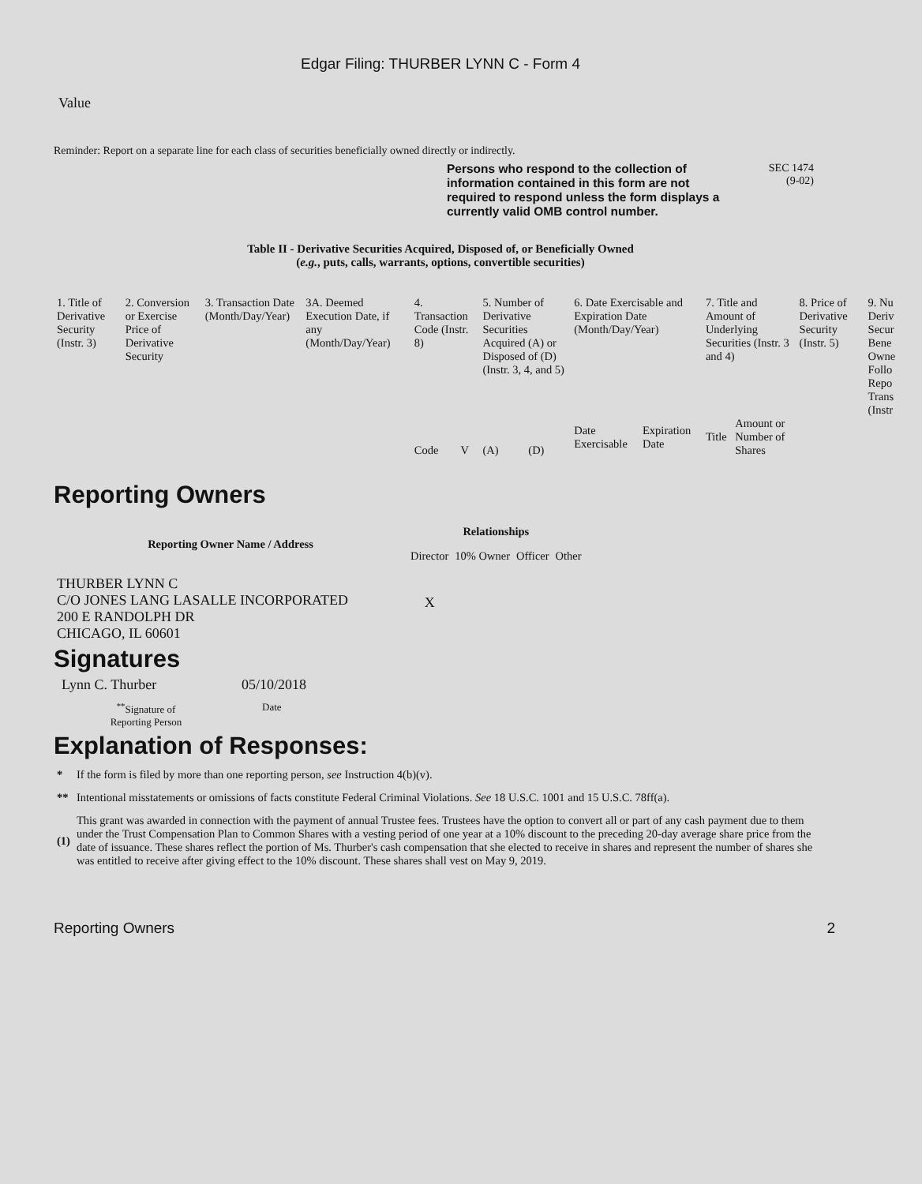Edgar Filing: THURBER LYNN C - Form 4
Value
Reminder: Report on a separate line for each class of securities beneficially owned directly or indirectly.
Persons who respond to the collection of information contained in this form are not required to respond unless the form displays a currently valid OMB control number.
SEC 1474
(9-02)
Table II - Derivative Securities Acquired, Disposed of, or Beneficially Owned
(e.g., puts, calls, warrants, options, convertible securities)
| 1. Title of Derivative Security (Instr. 3) | 2. Conversion or Exercise Price of Derivative Security | 3. Transaction Date (Month/Day/Year) | 3A. Deemed Execution Date, if any (Month/Day/Year) | 4. Transaction Code (Instr. 8) | | 5. Number of Derivative Securities Acquired (A) or Disposed of (D) (Instr. 3, 4, and 5) | | 6. Date Exercisable and Expiration Date (Month/Day/Year) | | 7. Title and Amount of Underlying Securities (Instr. 3 and 4) | | 8. Price of Derivative Security (Instr. 5) | 9. Nu Deriv Secur Bene Owne Follo Repo Trans (Instr |
| | | | | Code | V | (A) | (D) | Date Exercisable | Expiration Date | Title | Amount or Number of Shares | | |
Reporting Owners
| Reporting Owner Name / Address | Relationships | | | |
| --- | --- | --- | --- | --- |
| | Director | 10% Owner | Officer | Other |
| THURBER LYNN C C/O JONES LANG LASALLE INCORPORATED 200 E RANDOLPH DR CHICAGO, IL 60601 | X | | | |
Signatures
| Lynn C. Thurber | 05/10/2018 |
| <sup>**</sup> Signature of Reporting Person | Date |
Explanation of Responses:
| * | If the form is filed by more than one reporting person, see Instruction 4(b)(v). |
| ** | Intentional misstatements or omissions of facts constitute Federal Criminal Violations. See 18 U.S.C. 1001 and 15 U.S.C. 78ff(a). |
| (1) | This grant was awarded in connection with the payment of annual Trustee fees. Trustees have the option to convert all or part of any cash payment due to them under the Trust Compensation Plan to Common Shares with a vesting period of one year at a 10% discount to the preceding 20-day average share price from the date of issuance. These shares reflect the portion of Ms. Thurber's cash compensation that she elected to receive in shares and represent the number of shares she was entitled to receive after giving effect to the 10% discount. These shares shall vest on May 9, 2019. |
Reporting Owners 2